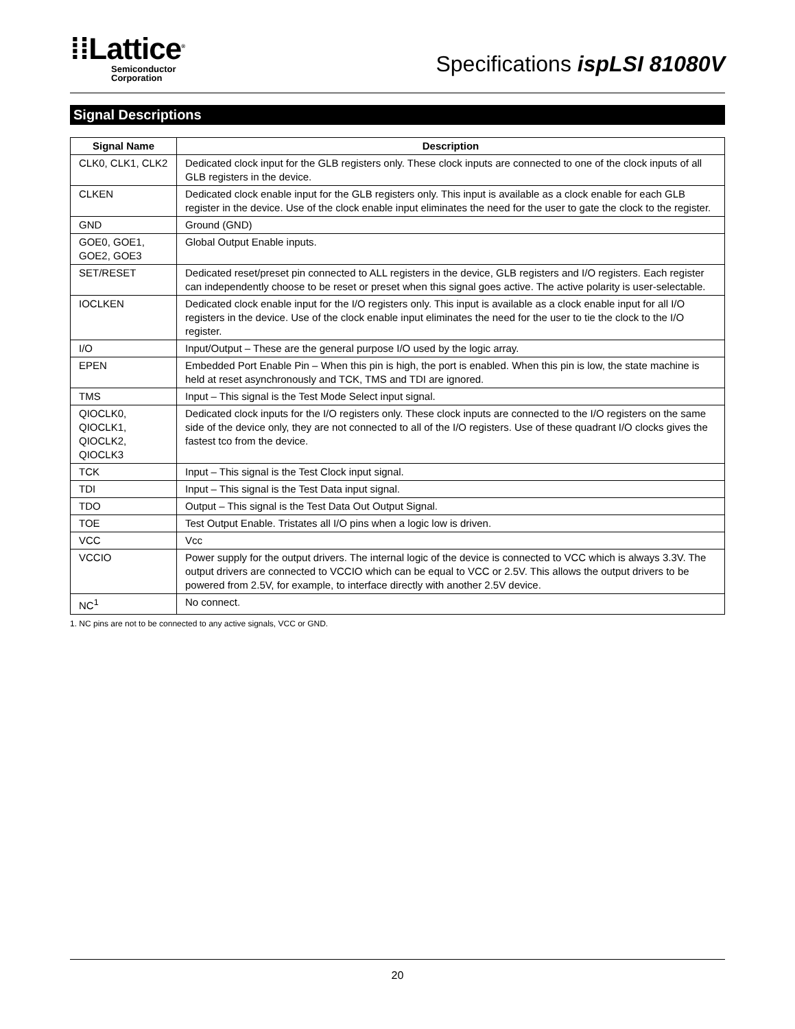⁞⁞Lattice<sup>®</sup>
Semiconductor
Corporation
Specifications ispLSI 81080V
Signal Descriptions
| Signal Name | Description |
| --- | --- |
| CLK0, CLK1, CLK2 | Dedicated clock input for the GLB registers only. These clock inputs are connected to one of the clock inputs of all GLB registers in the device. |
| CLKEN | Dedicated clock enable input for the GLB registers only. This input is available as a clock enable for each GLB register in the device. Use of the clock enable input eliminates the need for the user to gate the clock to the register. |
| GND | Ground (GND) |
| GOE0, GOE1, GOE2, GOE3 | Global Output Enable inputs. |
| SET/RESET | Dedicated reset/preset pin connected to ALL registers in the device, GLB registers and I/O registers. Each register can independently choose to be reset or preset when this signal goes active. The active polarity is user-selectable. |
| IOCLKEN | Dedicated clock enable input for the I/O registers only. This input is available as a clock enable input for all I/O registers in the device. Use of the clock enable input eliminates the need for the user to tie the clock to the I/O register. |
| I/O | Input/Output – These are the general purpose I/O used by the logic array. |
| EPEN | Embedded Port Enable Pin – When this pin is high, the port is enabled. When this pin is low, the state machine is held at reset asynchronously and TCK, TMS and TDI are ignored. |
| TMS | Input – This signal is the Test Mode Select input signal. |
| QIOCLK0, QIOCLK1, QIOCLK2, QIOCLK3 | Dedicated clock inputs for the I/O registers only. These clock inputs are connected to the I/O registers on the same side of the device only, they are not connected to all of the I/O registers. Use of these quadrant I/O clocks gives the fastest tco from the device. |
| TCK | Input – This signal is the Test Clock input signal. |
| TDI | Input – This signal is the Test Data input signal. |
| TDO | Output – This signal is the Test Data Out Output Signal. |
| TOE | Test Output Enable. Tristates all I/O pins when a logic low is driven. |
| VCC | Vcc |
| VCCIO | Power supply for the output drivers. The internal logic of the device is connected to VCC which is always 3.3V. The output drivers are connected to VCCIO which can be equal to VCC or 2.5V. This allows the output drivers to be powered from 2.5V, for example, to interface directly with another 2.5V device. |
| NC<sup>1</sup> | No connect. |
1. NC pins are not to be connected to any active signals, VCC or GND.
20